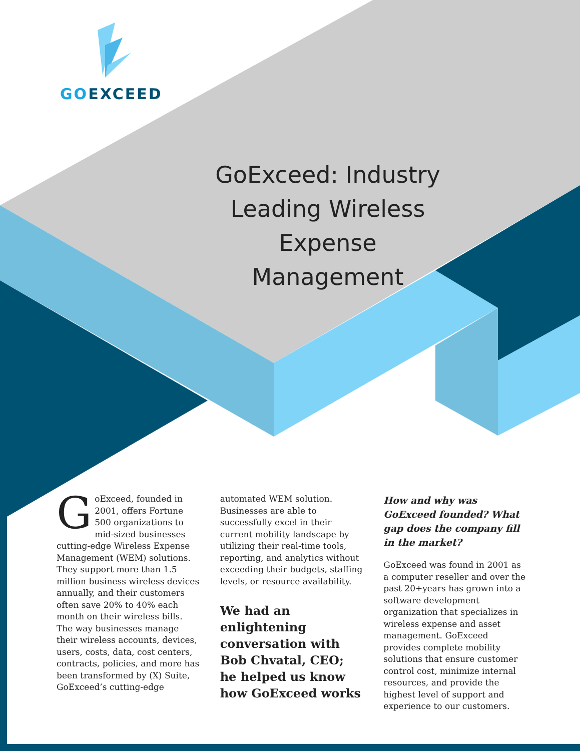GO EXCEED
GoExceed: Industry Leading Wireless Expense Management
GoExceed, founded in 2001, offers Fortune 500 organizations to mid-sized businesses cutting-edge Wireless Expense Management (WEM) solutions. They support more than 1.5 million business wireless devices annually, and their customers often save 20% to 40% each month on their wireless bills. The way businesses manage their wireless accounts, devices, users, costs, data, cost centers, contracts, policies, and more has been transformed by (X) Suite, GoExceed’s cutting-edge
automated WEM solution. Businesses are able to successfully excel in their current mobility landscape by utilizing their real-time tools, reporting, and analytics without exceeding their budgets, staffing levels, or resource availability.
We had an enlightening conversation with Bob Chvatal, CEO; he helped us know how GoExceed works
How and why was GoExceed founded? What gap does the company fill in the market?
GoExceed was found in 2001 as a computer reseller and over the past 20+years has grown into a software development organization that specializes in wireless expense and asset management. GoExceed provides complete mobility solutions that ensure customer control cost, minimize internal resources, and provide the highest level of support and experience to our customers.